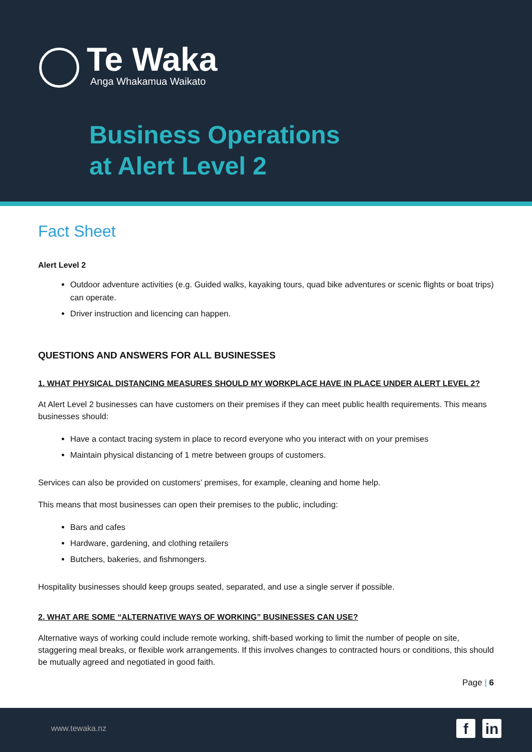Te Waka
Anga Whakamua Waikato
Business Operations
at Alert Level 2
Fact Sheet
Alert Level 2
Outdoor adventure activities (e.g. Guided walks, kayaking tours, quad bike adventures or scenic flights or boat trips) can operate.
Driver instruction and licencing can happen.
QUESTIONS AND ANSWERS FOR ALL BUSINESSES
1. WHAT PHYSICAL DISTANCING MEASURES SHOULD MY WORKPLACE HAVE IN PLACE UNDER ALERT LEVEL 2?
At Alert Level 2 businesses can have customers on their premises if they can meet public health requirements. This means businesses should:
Have a contact tracing system in place to record everyone who you interact with on your premises
Maintain physical distancing of 1 metre between groups of customers.
Services can also be provided on customers’ premises, for example, cleaning and home help.
This means that most businesses can open their premises to the public, including:
Bars and cafes
Hardware, gardening, and clothing retailers
Butchers, bakeries, and fishmongers.
Hospitality businesses should keep groups seated, separated, and use a single server if possible.
2. WHAT ARE SOME “ALTERNATIVE WAYS OF WORKING” BUSINESSES CAN USE?
Alternative ways of working could include remote working, shift-based working to limit the number of people on site, staggering meal breaks, or flexible work arrangements. If this involves changes to contracted hours or conditions, this should be mutually agreed and negotiated in good faith.
Page | 6
www.tewaka.nz f in